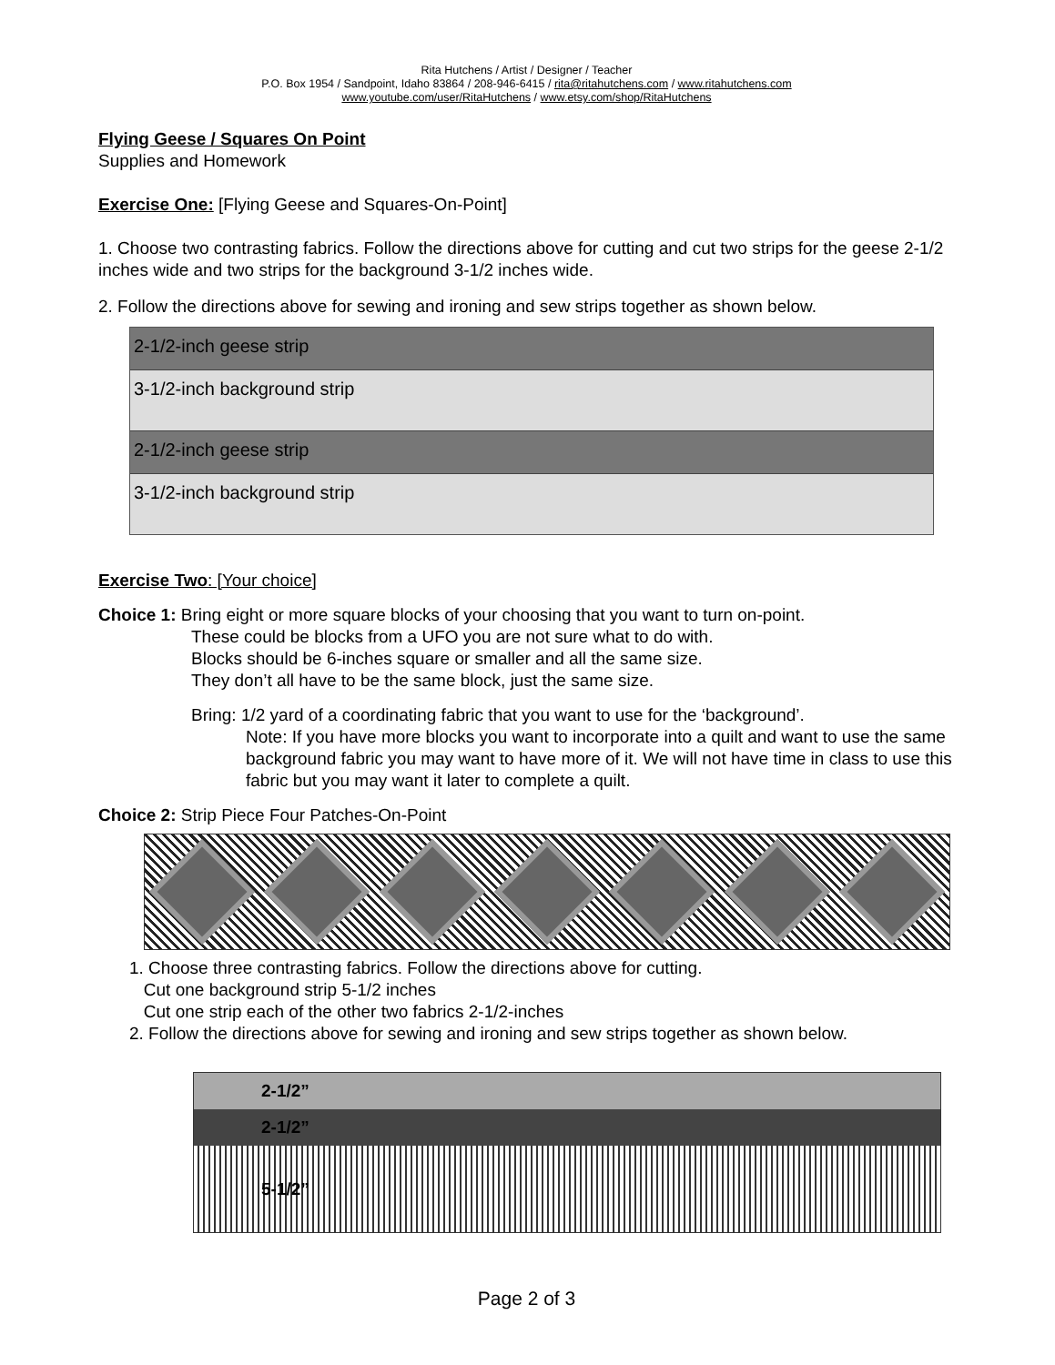Rita Hutchens / Artist / Designer / Teacher
P.O. Box 1954 / Sandpoint, Idaho 83864 / 208-946-6415 / rita@ritahutchens.com / www.ritahutchens.com
www.youtube.com/user/RitaHutchens / www.etsy.com/shop/RitaHutchens
Flying Geese / Squares On Point
Supplies and Homework
Exercise One: [Flying Geese and Squares-On-Point]
1. Choose two contrasting fabrics. Follow the directions above for cutting and cut two strips for the geese 2-1/2 inches wide and two strips for the background 3-1/2 inches wide.
2. Follow the directions above for sewing and ironing and sew strips together as shown below.
2-1/2-inch geese strip
3-1/2-inch background strip
2-1/2-inch geese strip
3-1/2-inch background strip
Exercise Two: [Your choice]
Choice 1: Bring eight or more square blocks of your choosing that you want to turn on-point.
These could be blocks from a UFO you are not sure what to do with.
Blocks should be 6-inches square or smaller and all the same size.
They don’t all have to be the same block, just the same size.
Bring: 1/2 yard of a coordinating fabric that you want to use for the ‘background’.
Note: If you have more blocks you want to incorporate into a quilt and want to use the same background fabric you may want to have more of it. We will not have time in class to use this fabric but you may want it later to complete a quilt.
Choice 2: Strip Piece Four Patches-On-Point
1. Choose three contrasting fabrics. Follow the directions above for cutting.
Cut one background strip 5-1/2 inches
Cut one strip each of the other two fabrics 2-1/2-inches
2. Follow the directions above for sewing and ironing and sew strips together as shown below.
2-1/2”
2-1/2”
5-1/2”
Page 2 of 3